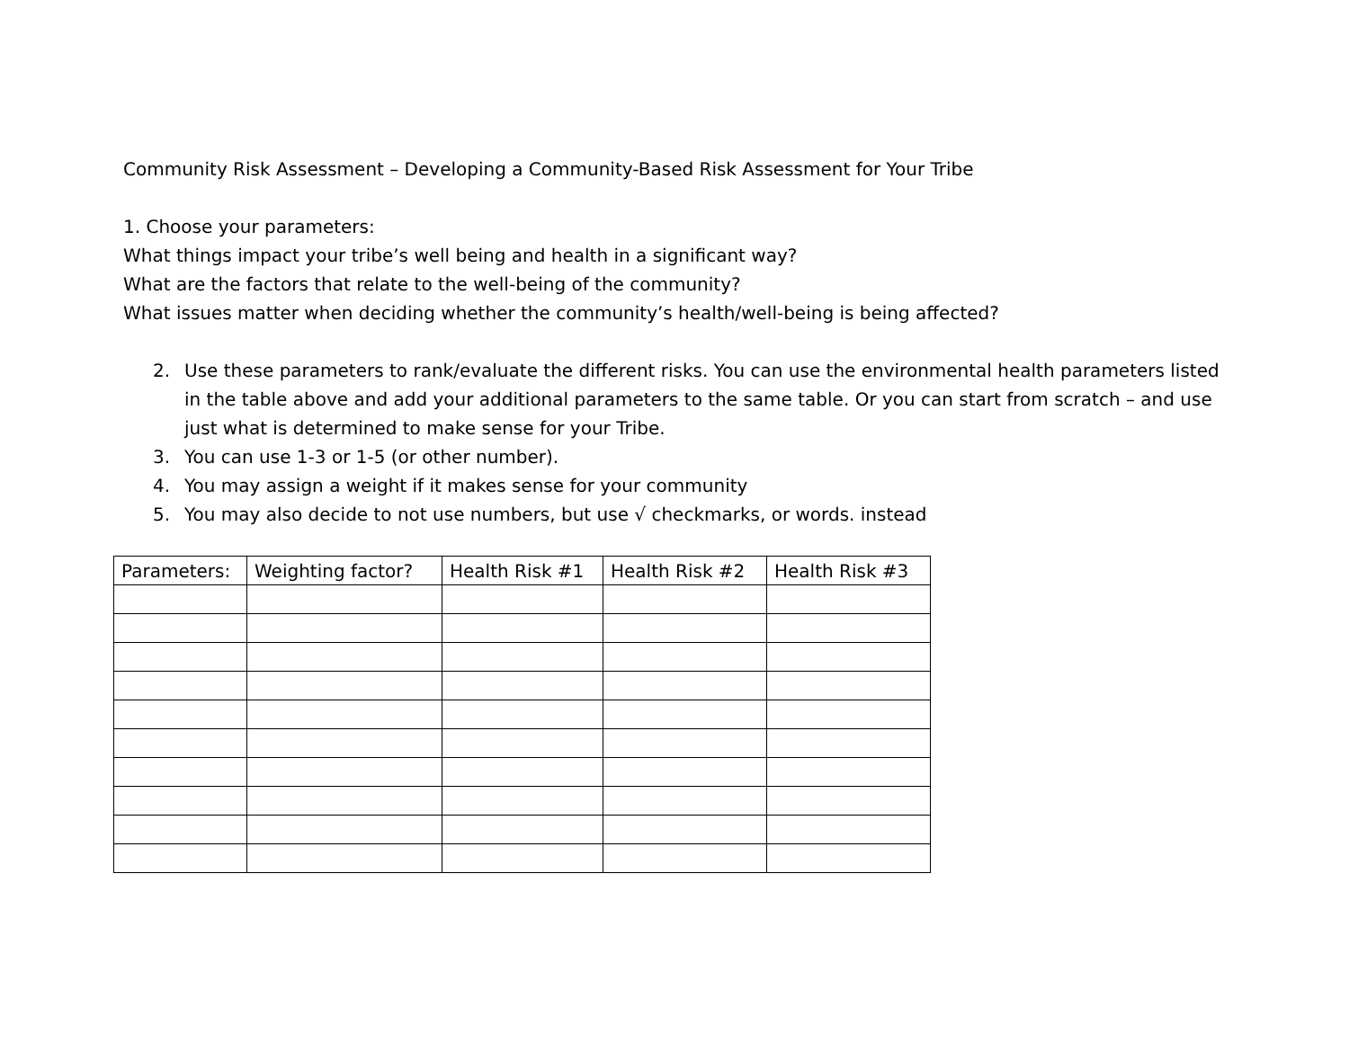Community Risk Assessment – Developing a Community-Based Risk Assessment for Your Tribe
1. Choose your parameters:
What things impact your tribe’s well being and health in a significant way?
What are the factors that relate to the well-being of the community?
What issues matter when deciding whether the community’s health/well-being is being affected?
2. Use these parameters to rank/evaluate the different risks. You can use the environmental health parameters listed in the table above and add your additional parameters to the same table. Or you can start from scratch – and use just what is determined to make sense for your Tribe.
3. You can use 1-3 or 1-5 (or other number).
4. You may assign a weight if it makes sense for your community
5. You may also decide to not use numbers, but use √ checkmarks, or words. instead
| Parameters: | Weighting factor? | Health Risk #1 | Health Risk #2 | Health Risk #3 |
| --- | --- | --- | --- | --- |